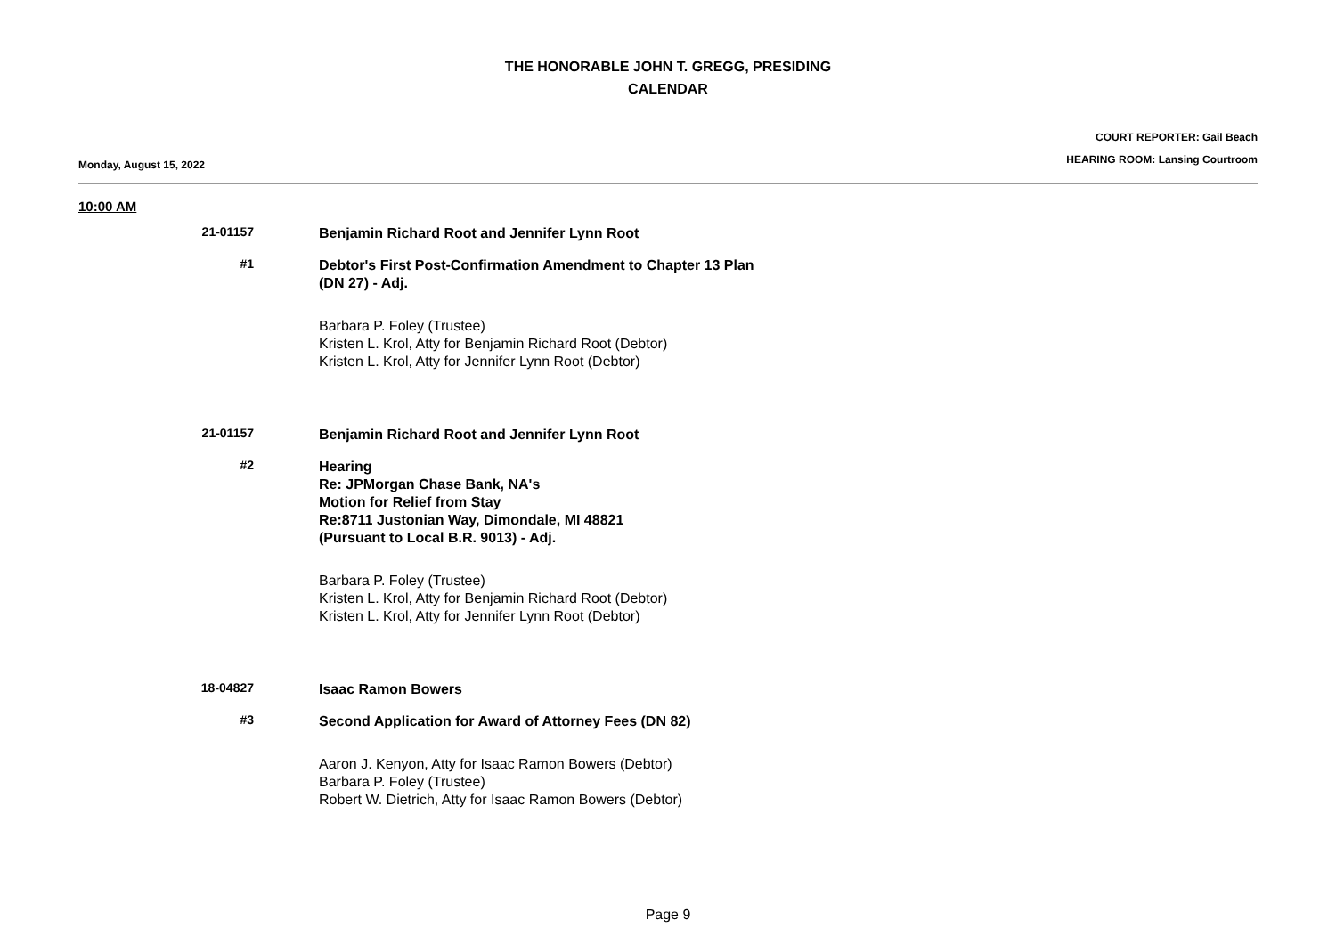THE HONORABLE JOHN T. GREGG, PRESIDING
CALENDAR
Monday, August 15, 2022
COURT REPORTER: Gail Beach
HEARING ROOM: Lansing Courtroom
10:00 AM
21-01157
Benjamin Richard Root and Jennifer Lynn Root
#1
Debtor's First Post-Confirmation Amendment to Chapter 13 Plan
(DN 27) - Adj.
Barbara P. Foley (Trustee)
Kristen L. Krol, Atty for Benjamin Richard Root (Debtor)
Kristen L. Krol, Atty for Jennifer Lynn Root (Debtor)
21-01157
Benjamin Richard Root and Jennifer Lynn Root
#2
Hearing
Re: JPMorgan Chase Bank, NA's
Motion for Relief from Stay
Re:8711 Justonian Way, Dimondale, MI 48821
(Pursuant to Local B.R. 9013) - Adj.
Barbara P. Foley (Trustee)
Kristen L. Krol, Atty for Benjamin Richard Root (Debtor)
Kristen L. Krol, Atty for Jennifer Lynn Root (Debtor)
18-04827
Isaac Ramon Bowers
#3
Second Application for Award of Attorney Fees (DN 82)
Aaron J. Kenyon, Atty for Isaac Ramon Bowers (Debtor)
Barbara P. Foley (Trustee)
Robert W. Dietrich, Atty for Isaac Ramon Bowers (Debtor)
Page 9